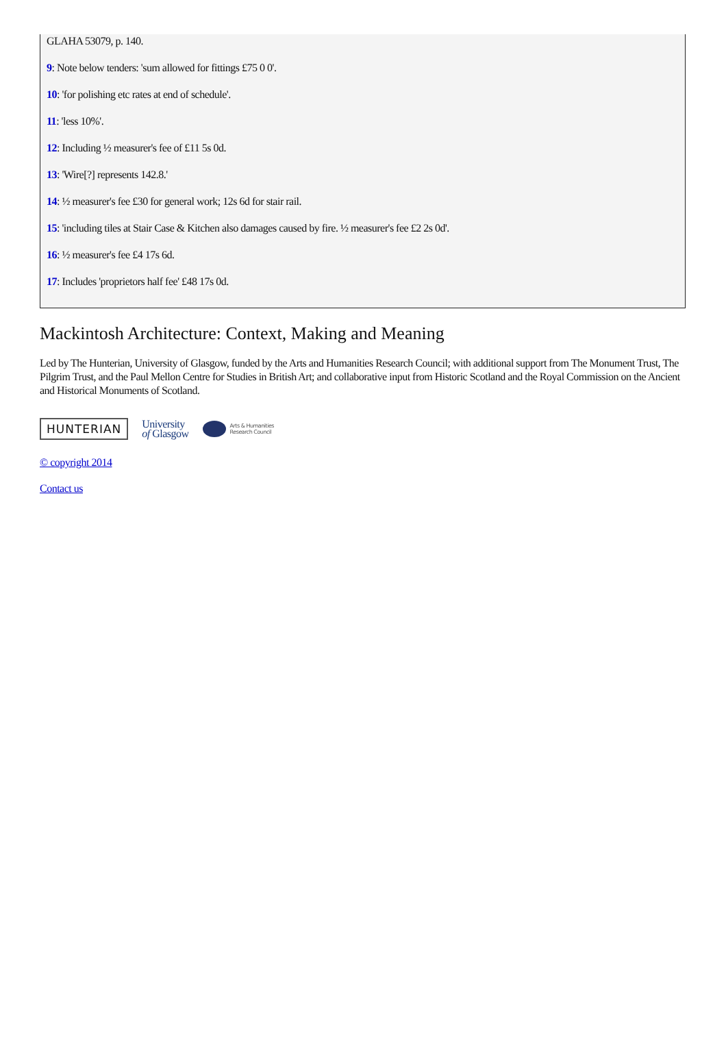GLAHA 53079, p. 140.
9: Note below tenders: 'sum allowed for fittings £75 0 0'.
10: 'for polishing etc rates at end of schedule'.
11: 'less 10%'.
12: Including ½ measurer's fee of £11 5s 0d.
13: 'Wire[?] represents 142.8.'
14: ½ measurer's fee £30 for general work; 12s 6d for stair rail.
15: 'including tiles at Stair Case & Kitchen also damages caused by fire. ½ measurer's fee £2 2s 0d'.
16: ½ measurer's fee £4 17s 6d.
17: Includes 'proprietors half fee' £48 17s 0d.
Mackintosh Architecture: Context, Making and Meaning
Led by The Hunterian, University of Glasgow, funded by the Arts and Humanities Research Council; with additional support from The Monument Trust, The Pilgrim Trust, and the Paul Mellon Centre for Studies in British Art; and collaborative input from Historic Scotland and the Royal Commission on the Ancient and Historical Monuments of Scotland.
HUNTERIAN
University
of Glasgow
Arts & Humanities
Research Council
© copyright 2014
Contact us